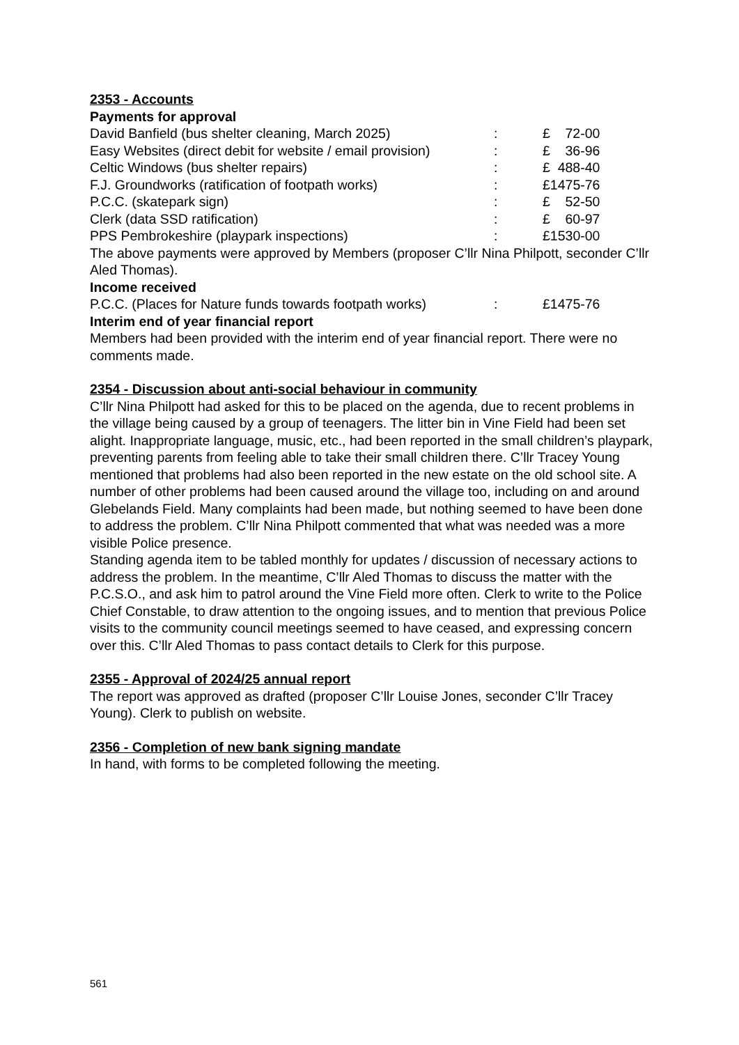2353 - Accounts
Payments for approval
| David Banfield (bus shelter cleaning, March 2025) | : | £ 72-00 |
| Easy Websites (direct debit for website / email provision) | : | £ 36-96 |
| Celtic Windows (bus shelter repairs) | : | £ 488-40 |
| F.J. Groundworks (ratification of footpath works) | : | £1475-76 |
| P.C.C. (skatepark sign) | : | £ 52-50 |
| Clerk (data SSD ratification) | : | £ 60-97 |
| PPS Pembrokeshire (playpark inspections) | : | £1530-00 |
The above payments were approved by Members (proposer C’llr Nina Philpott, seconder C’llr Aled Thomas).
Income received
| P.C.C. (Places for Nature funds towards footpath works) | : | £1475-76 |
Interim end of year financial report
Members had been provided with the interim end of year financial report. There were no comments made.
2354 - Discussion about anti-social behaviour in community
C’llr Nina Philpott had asked for this to be placed on the agenda, due to recent problems in the village being caused by a group of teenagers. The litter bin in Vine Field had been set alight. Inappropriate language, music, etc., had been reported in the small children’s playpark, preventing parents from feeling able to take their small children there. C’llr Tracey Young mentioned that problems had also been reported in the new estate on the old school site. A number of other problems had been caused around the village too, including on and around Glebelands Field. Many complaints had been made, but nothing seemed to have been done to address the problem. C’llr Nina Philpott commented that what was needed was a more visible Police presence.
Standing agenda item to be tabled monthly for updates / discussion of necessary actions to address the problem. In the meantime, C’llr Aled Thomas to discuss the matter with the P.C.S.O., and ask him to patrol around the Vine Field more often. Clerk to write to the Police Chief Constable, to draw attention to the ongoing issues, and to mention that previous Police visits to the community council meetings seemed to have ceased, and expressing concern over this. C’llr Aled Thomas to pass contact details to Clerk for this purpose.
2355 - Approval of 2024/25 annual report
The report was approved as drafted (proposer C’llr Louise Jones, seconder C’llr Tracey Young). Clerk to publish on website.
2356 - Completion of new bank signing mandate
In hand, with forms to be completed following the meeting.
561